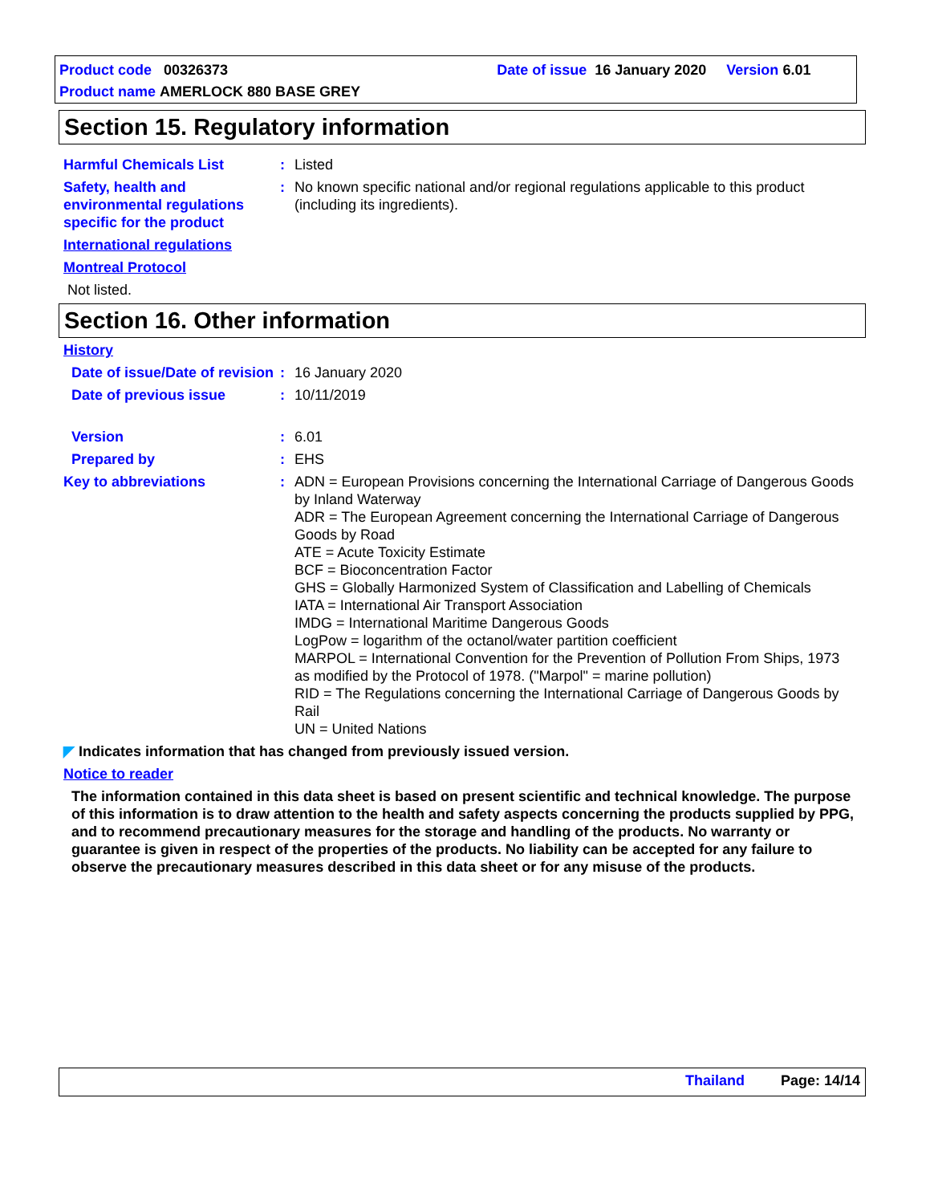Product code 00326373 Date of issue 16 January 2020 Version 6.01
Product name AMERLOCK 880 BASE GREY
Section 15. Regulatory information
Harmful Chemicals List : Listed
Safety, health and environmental regulations specific for the product
: No known specific national and/or regional regulations applicable to this product (including its ingredients).
International regulations
Montreal Protocol
Not listed.
Section 16. Other information
History
Date of issue/Date of revision
: 16 January 2020
Date of previous issue : 10/11/2019
Version : 6.01
Prepared by : EHS
Key to abbreviations : ADN = European Provisions concerning the International Carriage of Dangerous Goods by Inland Waterway
ADR = The European Agreement concerning the International Carriage of Dangerous Goods by Road
ATE = Acute Toxicity Estimate
BCF = Bioconcentration Factor
GHS = Globally Harmonized System of Classification and Labelling of Chemicals
IATA = International Air Transport Association
IMDG = International Maritime Dangerous Goods
LogPow = logarithm of the octanol/water partition coefficient
MARPOL = International Convention for the Prevention of Pollution From Ships, 1973 as modified by the Protocol of 1978. ("Marpol" = marine pollution)
RID = The Regulations concerning the International Carriage of Dangerous Goods by Rail
UN = United Nations
◤ Indicates information that has changed from previously issued version.
Notice to reader
The information contained in this data sheet is based on present scientific and technical knowledge. The purpose of this information is to draw attention to the health and safety aspects concerning the products supplied by PPG, and to recommend precautionary measures for the storage and handling of the products. No warranty or guarantee is given in respect of the properties of the products. No liability can be accepted for any failure to observe the precautionary measures described in this data sheet or for any misuse of the products.
Thailand Page: 14/14